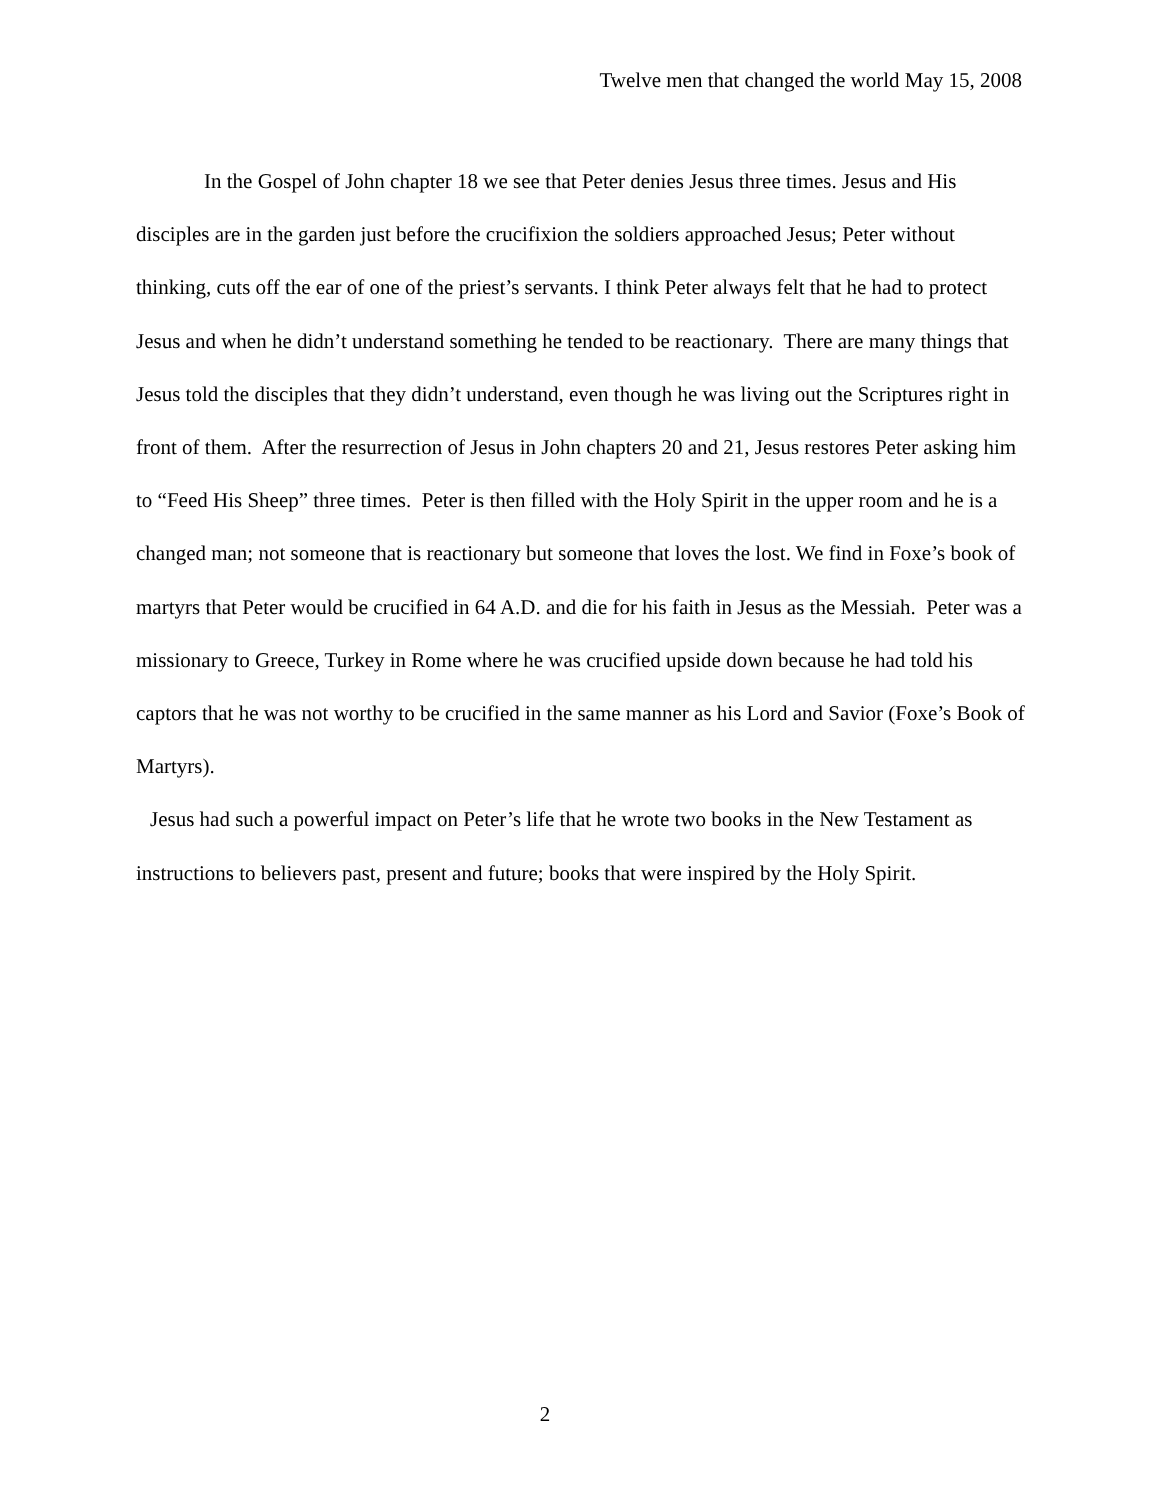Twelve men that changed the world May 15, 2008
In the Gospel of John chapter 18 we see that Peter denies Jesus three times. Jesus and His disciples are in the garden just before the crucifixion the soldiers approached Jesus; Peter without thinking, cuts off the ear of one of the priest’s servants. I think Peter always felt that he had to protect Jesus and when he didn’t understand something he tended to be reactionary. There are many things that Jesus told the disciples that they didn’t understand, even though he was living out the Scriptures right in front of them. After the resurrection of Jesus in John chapters 20 and 21, Jesus restores Peter asking him to “Feed His Sheep” three times. Peter is then filled with the Holy Spirit in the upper room and he is a changed man; not someone that is reactionary but someone that loves the lost. We find in Foxe’s book of martyrs that Peter would be crucified in 64 A.D. and die for his faith in Jesus as the Messiah. Peter was a missionary to Greece, Turkey in Rome where he was crucified upside down because he had told his captors that he was not worthy to be crucified in the same manner as his Lord and Savior (Foxe’s Book of Martyrs).
Jesus had such a powerful impact on Peter’s life that he wrote two books in the New Testament as instructions to believers past, present and future; books that were inspired by the Holy Spirit.
2